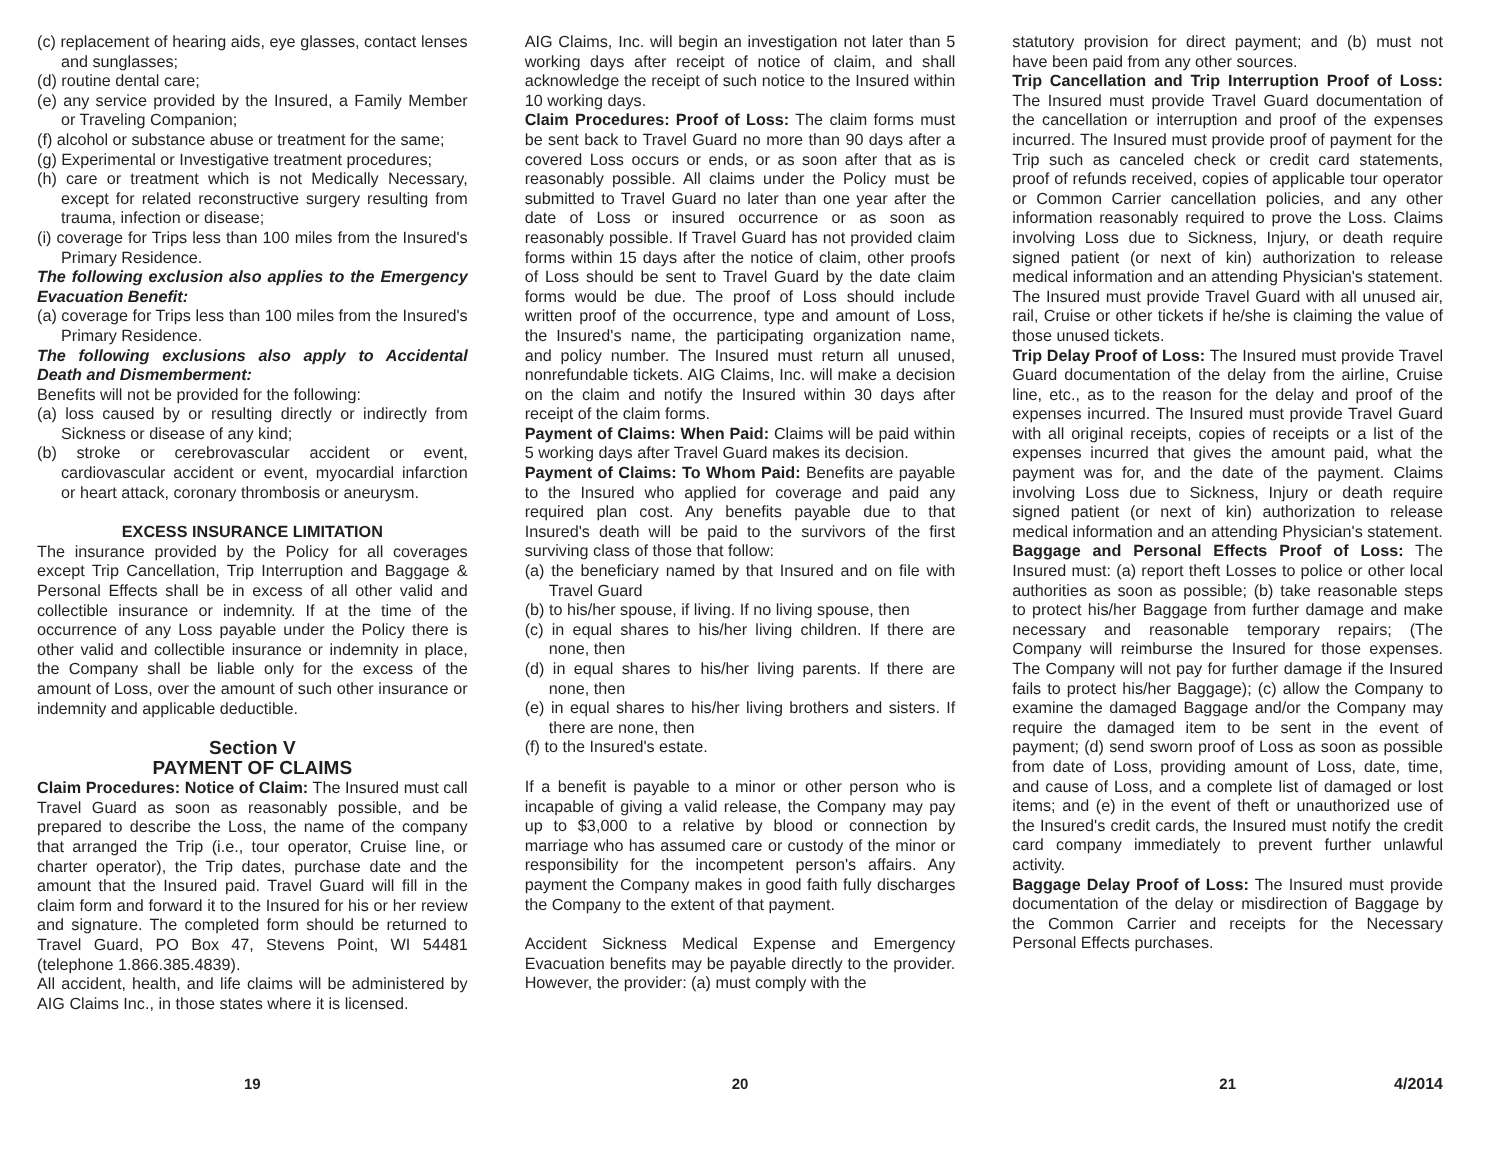(c) replacement of hearing aids, eye glasses, contact lenses and sunglasses;
(d) routine dental care;
(e) any service provided by the Insured, a Family Member or Traveling Companion;
(f) alcohol or substance abuse or treatment for the same;
(g) Experimental or Investigative treatment procedures;
(h) care or treatment which is not Medically Necessary, except for related reconstructive surgery resulting from trauma, infection or disease;
(i) coverage for Trips less than 100 miles from the Insured's Primary Residence.
The following exclusion also applies to the Emergency Evacuation Benefit:
(a) coverage for Trips less than 100 miles from the Insured's Primary Residence.
The following exclusions also apply to Accidental Death and Dismemberment:
Benefits will not be provided for the following:
(a) loss caused by or resulting directly or indirectly from Sickness or disease of any kind;
(b) stroke or cerebrovascular accident or event, cardiovascular accident or event, myocardial infarction or heart attack, coronary thrombosis or aneurysm.
EXCESS INSURANCE LIMITATION
The insurance provided by the Policy for all coverages except Trip Cancellation, Trip Interruption and Baggage & Personal Effects shall be in excess of all other valid and collectible insurance or indemnity. If at the time of the occurrence of any Loss payable under the Policy there is other valid and collectible insurance or indemnity in place, the Company shall be liable only for the excess of the amount of Loss, over the amount of such other insurance or indemnity and applicable deductible.
Section V
PAYMENT OF CLAIMS
Claim Procedures: Notice of Claim: The Insured must call Travel Guard as soon as reasonably possible, and be prepared to describe the Loss, the name of the company that arranged the Trip (i.e., tour operator, Cruise line, or charter operator), the Trip dates, purchase date and the amount that the Insured paid. Travel Guard will fill in the claim form and forward it to the Insured for his or her review and signature. The completed form should be returned to Travel Guard, PO Box 47, Stevens Point, WI 54481 (telephone 1.866.385.4839).
All accident, health, and life claims will be administered by AIG Claims Inc., in those states where it is licensed.
19
AIG Claims, Inc. will begin an investigation not later than 5 working days after receipt of notice of claim, and shall acknowledge the receipt of such notice to the Insured within 10 working days.
Claim Procedures: Proof of Loss: The claim forms must be sent back to Travel Guard no more than 90 days after a covered Loss occurs or ends, or as soon after that as is reasonably possible. All claims under the Policy must be submitted to Travel Guard no later than one year after the date of Loss or insured occurrence or as soon as reasonably possible. If Travel Guard has not provided claim forms within 15 days after the notice of claim, other proofs of Loss should be sent to Travel Guard by the date claim forms would be due. The proof of Loss should include written proof of the occurrence, type and amount of Loss, the Insured's name, the participating organization name, and policy number. The Insured must return all unused, nonrefundable tickets. AIG Claims, Inc. will make a decision on the claim and notify the Insured within 30 days after receipt of the claim forms.
Payment of Claims: When Paid: Claims will be paid within 5 working days after Travel Guard makes its decision.
Payment of Claims: To Whom Paid: Benefits are payable to the Insured who applied for coverage and paid any required plan cost. Any benefits payable due to that Insured's death will be paid to the survivors of the first surviving class of those that follow:
(a) the beneficiary named by that Insured and on file with Travel Guard
(b) to his/her spouse, if living. If no living spouse, then
(c) in equal shares to his/her living children. If there are none, then
(d) in equal shares to his/her living parents. If there are none, then
(e) in equal shares to his/her living brothers and sisters. If there are none, then
(f) to the Insured's estate.
If a benefit is payable to a minor or other person who is incapable of giving a valid release, the Company may pay up to $3,000 to a relative by blood or connection by marriage who has assumed care or custody of the minor or responsibility for the incompetent person's affairs. Any payment the Company makes in good faith fully discharges the Company to the extent of that payment.
Accident Sickness Medical Expense and Emergency Evacuation benefits may be payable directly to the provider. However, the provider: (a) must comply with the
20
statutory provision for direct payment; and (b) must not have been paid from any other sources.
Trip Cancellation and Trip Interruption Proof of Loss: The Insured must provide Travel Guard documentation of the cancellation or interruption and proof of the expenses incurred. The Insured must provide proof of payment for the Trip such as canceled check or credit card statements, proof of refunds received, copies of applicable tour operator or Common Carrier cancellation policies, and any other information reasonably required to prove the Loss. Claims involving Loss due to Sickness, Injury, or death require signed patient (or next of kin) authorization to release medical information and an attending Physician's statement. The Insured must provide Travel Guard with all unused air, rail, Cruise or other tickets if he/she is claiming the value of those unused tickets.
Trip Delay Proof of Loss: The Insured must provide Travel Guard documentation of the delay from the airline, Cruise line, etc., as to the reason for the delay and proof of the expenses incurred. The Insured must provide Travel Guard with all original receipts, copies of receipts or a list of the expenses incurred that gives the amount paid, what the payment was for, and the date of the payment. Claims involving Loss due to Sickness, Injury or death require signed patient (or next of kin) authorization to release medical information and an attending Physician's statement.
Baggage and Personal Effects Proof of Loss: The Insured must: (a) report theft Losses to police or other local authorities as soon as possible; (b) take reasonable steps to protect his/her Baggage from further damage and make necessary and reasonable temporary repairs; (The Company will reimburse the Insured for those expenses. The Company will not pay for further damage if the Insured fails to protect his/her Baggage); (c) allow the Company to examine the damaged Baggage and/or the Company may require the damaged item to be sent in the event of payment; (d) send sworn proof of Loss as soon as possible from date of Loss, providing amount of Loss, date, time, and cause of Loss, and a complete list of damaged or lost items; and (e) in the event of theft or unauthorized use of the Insured's credit cards, the Insured must notify the credit card company immediately to prevent further unlawful activity.
Baggage Delay Proof of Loss: The Insured must provide documentation of the delay or misdirection of Baggage by the Common Carrier and receipts for the Necessary Personal Effects purchases.
21
4/2014